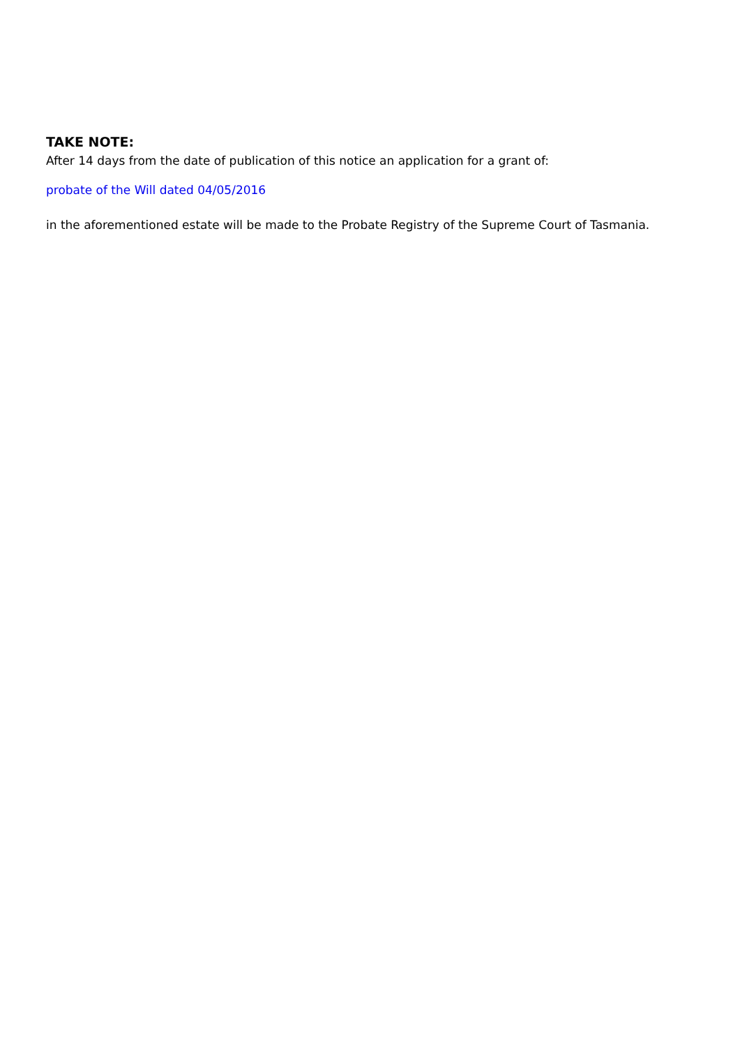TAKE NOTE:
After 14 days from the date of publication of this notice an application for a grant of:
probate of the Will dated 04/05/2016
in the aforementioned estate will be made to the Probate Registry of the Supreme Court of Tasmania.